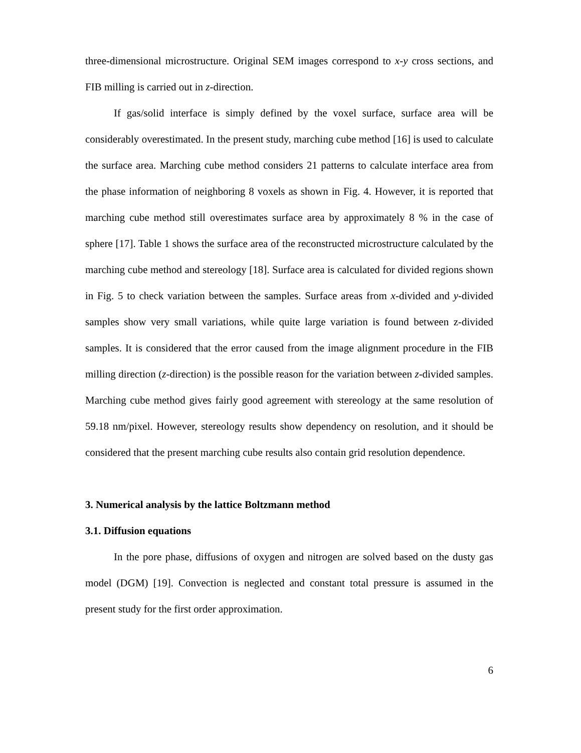three-dimensional microstructure. Original SEM images correspond to x-y cross sections, and FIB milling is carried out in z-direction.
If gas/solid interface is simply defined by the voxel surface, surface area will be considerably overestimated. In the present study, marching cube method [16] is used to calculate the surface area. Marching cube method considers 21 patterns to calculate interface area from the phase information of neighboring 8 voxels as shown in Fig. 4. However, it is reported that marching cube method still overestimates surface area by approximately 8 % in the case of sphere [17]. Table 1 shows the surface area of the reconstructed microstructure calculated by the marching cube method and stereology [18]. Surface area is calculated for divided regions shown in Fig. 5 to check variation between the samples. Surface areas from x-divided and y-divided samples show very small variations, while quite large variation is found between z-divided samples. It is considered that the error caused from the image alignment procedure in the FIB milling direction (z-direction) is the possible reason for the variation between z-divided samples. Marching cube method gives fairly good agreement with stereology at the same resolution of 59.18 nm/pixel. However, stereology results show dependency on resolution, and it should be considered that the present marching cube results also contain grid resolution dependence.
3. Numerical analysis by the lattice Boltzmann method
3.1. Diffusion equations
In the pore phase, diffusions of oxygen and nitrogen are solved based on the dusty gas model (DGM) [19]. Convection is neglected and constant total pressure is assumed in the present study for the first order approximation.
6